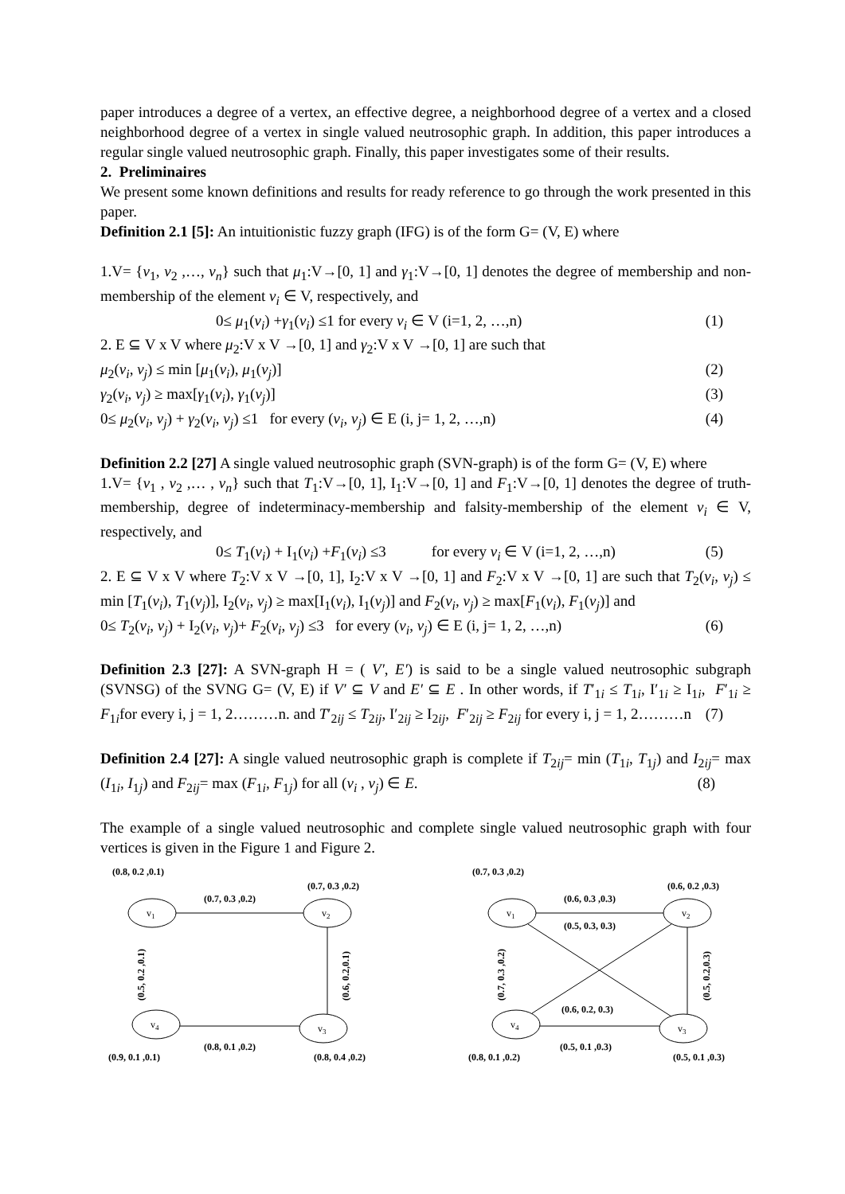paper introduces a degree of a vertex, an effective degree, a neighborhood degree of a vertex and a closed neighborhood degree of a vertex in single valued neutrosophic graph. In addition, this paper introduces a regular single valued neutrosophic graph. Finally, this paper investigates some of their results.
2. Preliminaires
We present some known definitions and results for ready reference to go through the work presented in this paper.
Definition 2.1 [5]: An intuitionistic fuzzy graph (IFG) is of the form G= (V, E) where
1.V= {v<sub>1</sub>, v<sub>2</sub> ,…, v<sub>n</sub>} such that μ<sub>1</sub>:V→[0, 1] and γ<sub>1</sub>:V→[0, 1] denotes the degree of membership and non-membership of the element v<sub>i</sub> ∈ V, respectively, and
0≤ μ<sub>1</sub>(v<sub>i</sub>) +γ<sub>1</sub>(v<sub>i</sub>) ≤1 for every v<sub>i</sub> ∈ V (i=1, 2, …,n) (1)
2. E ⊆ V x V where μ<sub>2</sub>:V x V →[0, 1] and γ<sub>2</sub>:V x V →[0, 1] are such that
μ<sub>2</sub>(v<sub>i</sub>, v<sub>j</sub>) ≤ min [μ<sub>1</sub>(v<sub>i</sub>), μ<sub>1</sub>(v<sub>j</sub>)] (2)
γ<sub>2</sub>(v<sub>i</sub>, v<sub>j</sub>) ≥ max[γ<sub>1</sub>(v<sub>i</sub>), γ<sub>1</sub>(v<sub>j</sub>)] (3)
0≤ μ<sub>2</sub>(v<sub>i</sub>, v<sub>j</sub>) + γ<sub>2</sub>(v<sub>i</sub>, v<sub>j</sub>) ≤1 for every (v<sub>i</sub>, v<sub>j</sub>) ∈ E (i, j= 1, 2, …,n) (4)
Definition 2.2 [27] A single valued neutrosophic graph (SVN-graph) is of the form G= (V, E) where
1.V= {v<sub>1</sub> , v<sub>2</sub> ,… , v<sub>n</sub>} such that T<sub>1</sub>:V→[0, 1], I<sub>1</sub>:V→[0, 1] and F<sub>1</sub>:V→[0, 1] denotes the degree of truth-membership, degree of indeterminacy-membership and falsity-membership of the element v<sub>i</sub> ∈ V, respectively, and
0≤ T<sub>1</sub>(v<sub>i</sub>) + I<sub>1</sub>(v<sub>i</sub>) +F<sub>1</sub>(v<sub>i</sub>) ≤3 for every v<sub>i</sub> ∈ V (i=1, 2, …,n) (5)
2. E ⊆ V x V where T<sub>2</sub>:V x V →[0, 1], I<sub>2</sub>:V x V →[0, 1] and F<sub>2</sub>:V x V →[0, 1] are such that T<sub>2</sub>(v<sub>i</sub>, v<sub>j</sub>) ≤ min [T<sub>1</sub>(v<sub>i</sub>), T<sub>1</sub>(v<sub>j</sub>)], I<sub>2</sub>(v<sub>i</sub>, v<sub>j</sub>) ≥ max[I<sub>1</sub>(v<sub>i</sub>), I<sub>1</sub>(v<sub>j</sub>)] and F<sub>2</sub>(v<sub>i</sub>, v<sub>j</sub>) ≥ max[F<sub>1</sub>(v<sub>i</sub>), F<sub>1</sub>(v<sub>j</sub>)] and
0≤ T<sub>2</sub>(v<sub>i</sub>, v<sub>j</sub>) + I<sub>2</sub>(v<sub>i</sub>, v<sub>j</sub>)+ F<sub>2</sub>(v<sub>i</sub>, v<sub>j</sub>) ≤3 for every (v<sub>i</sub>, v<sub>j</sub>) ∈ E (i, j= 1, 2, …,n) (6)
Definition 2.3 [27]: A SVN-graph H = ( V′, E′) is said to be a single valued neutrosophic subgraph (SVNSG) of the SVNG G= (V, E) if V′ ⊆ V and E′ ⊆ E . In other words, if T′<sub>1i</sub> ≤ T<sub>1i</sub>, I′<sub>1i</sub> ≥ I<sub>1i</sub>, F′<sub>1i</sub> ≥ F<sub>1i</sub>for every i, j = 1, 2………n. and T′<sub>2ij</sub> ≤ T<sub>2ij</sub>, I′<sub>2ij</sub> ≥ I<sub>2ij</sub>, F′<sub>2ij</sub> ≥ F<sub>2ij</sub> for every i, j = 1, 2………n (7)
Definition 2.4 [27]: A single valued neutrosophic graph is complete if T<sub>2ij</sub>= min (T<sub>1i</sub>, T<sub>1j</sub>) and I<sub>2ij</sub>= max (I<sub>1i</sub>, I<sub>1j</sub>) and F<sub>2ij</sub>= max (F<sub>1i</sub>, F<sub>1j</sub>) for all (v<sub>i</sub> , v<sub>j</sub>) ∈ E. (8)
The example of a single valued neutrosophic and complete single valued neutrosophic graph with four vertices is given in the Figure 1 and Figure 2.
(0.8, 0.2 ,0.1)
(0.7, 0.3 ,0.2)
(0.7, 0.3 ,0.2)
v1
v2
v4
v3
(0.5, 0.2 ,0.1)
(0.6, 0.2,0.1)
(0.8, 0.1 ,0.2)
(0.9, 0.1 ,0.1)
(0.8, 0.4 ,0.2)
(0.7, 0.3 ,0.2)
(0.6, 0.2 ,0.3)
(0.6, 0.3 ,0.3)
v1
v2
v4
v3
(0.5, 0.3, 0.3)
(0.6, 0.2, 0.3)
(0.7, 0.3 ,0.2)
(0.5, 0.2,0.3)
(0.5, 0.1 ,0.3)
(0.8, 0.1 ,0.2)
(0.5, 0.1 ,0.3)